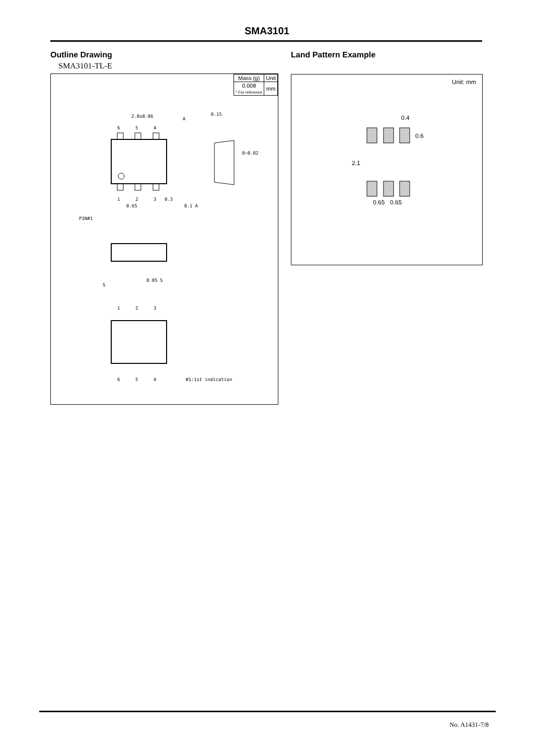SMA3101
Outline Drawing
SMA3101-TL-E
| Mass (g) | Unit |
| 0.008 * For reference | mm |
2.0±0.06
0.15
0~0.02
0.3
0.65
0.1 A
P1N#1
6
5
4
1
2
3
A
0.05 S
S
1
2
3
6
5
4
#1:1st indication
Land Pattern Example
Unit: mm
0.4
2.1
0.6
0.65
0.65
No. A1431-7/8